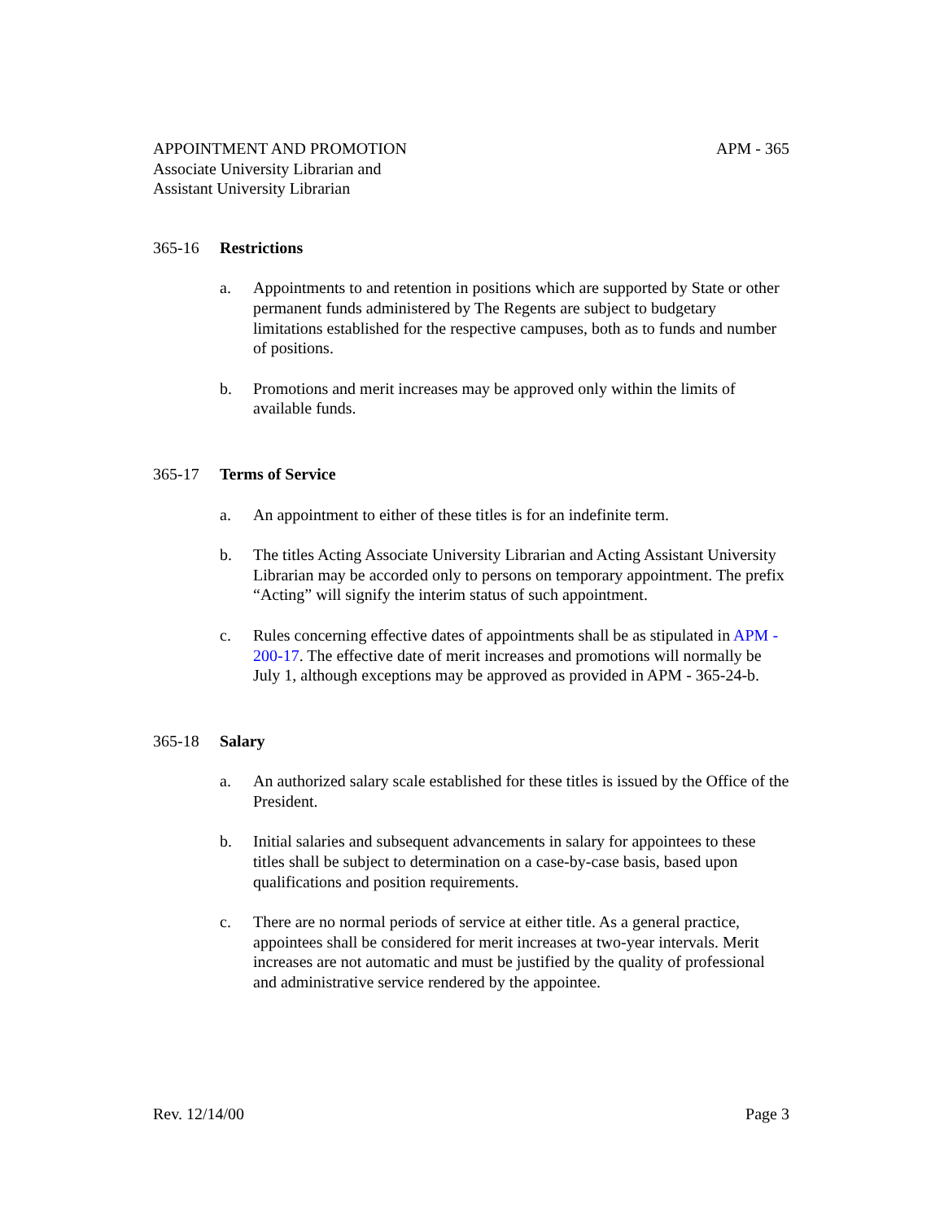APPOINTMENT AND PROMOTION
Associate University Librarian and
Assistant University Librarian
APM - 365
365-16 Restrictions
a. Appointments to and retention in positions which are supported by State or other permanent funds administered by The Regents are subject to budgetary limitations established for the respective campuses, both as to funds and number of positions.
b. Promotions and merit increases may be approved only within the limits of available funds.
365-17 Terms of Service
a. An appointment to either of these titles is for an indefinite term.
b. The titles Acting Associate University Librarian and Acting Assistant University Librarian may be accorded only to persons on temporary appointment. The prefix “Acting” will signify the interim status of such appointment.
c. Rules concerning effective dates of appointments shall be as stipulated in APM - 200-17. The effective date of merit increases and promotions will normally be July 1, although exceptions may be approved as provided in APM - 365-24-b.
365-18 Salary
a. An authorized salary scale established for these titles is issued by the Office of the President.
b. Initial salaries and subsequent advancements in salary for appointees to these titles shall be subject to determination on a case-by-case basis, based upon qualifications and position requirements.
c. There are no normal periods of service at either title. As a general practice, appointees shall be considered for merit increases at two-year intervals. Merit increases are not automatic and must be justified by the quality of professional and administrative service rendered by the appointee.
Rev. 12/14/00 Page 3